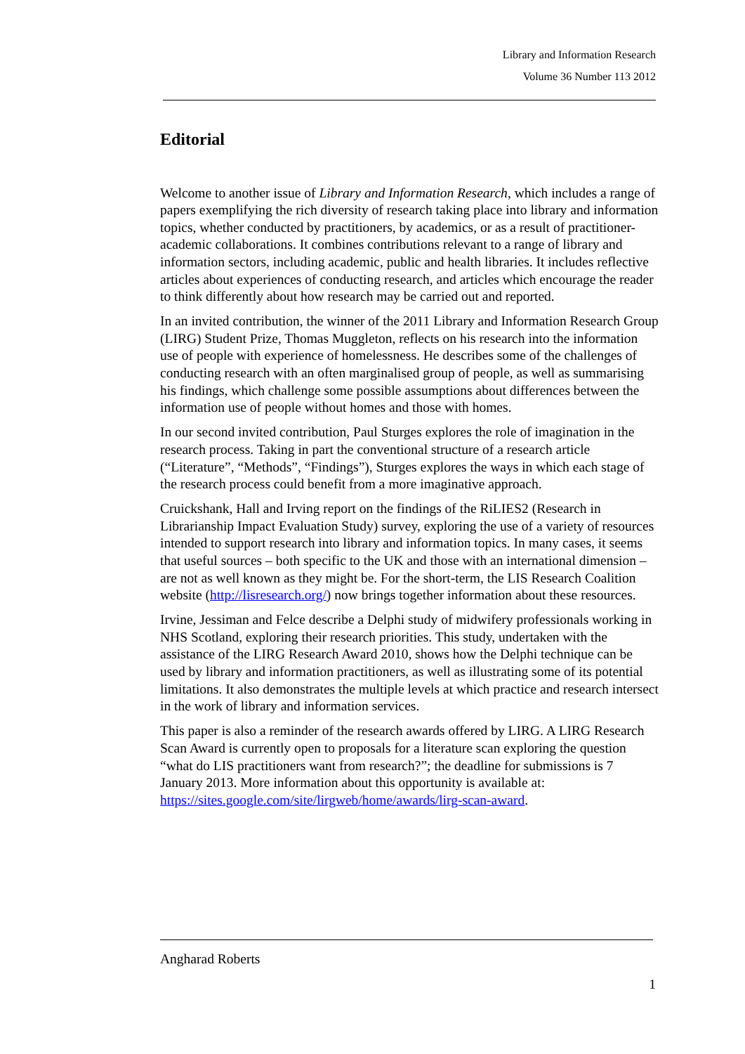Library and Information Research
Volume 36 Number 113 2012
Editorial
Welcome to another issue of Library and Information Research, which includes a range of papers exemplifying the rich diversity of research taking place into library and information topics, whether conducted by practitioners, by academics, or as a result of practitioner-academic collaborations. It combines contributions relevant to a range of library and information sectors, including academic, public and health libraries. It includes reflective articles about experiences of conducting research, and articles which encourage the reader to think differently about how research may be carried out and reported.
In an invited contribution, the winner of the 2011 Library and Information Research Group (LIRG) Student Prize, Thomas Muggleton, reflects on his research into the information use of people with experience of homelessness. He describes some of the challenges of conducting research with an often marginalised group of people, as well as summarising his findings, which challenge some possible assumptions about differences between the information use of people without homes and those with homes.
In our second invited contribution, Paul Sturges explores the role of imagination in the research process. Taking in part the conventional structure of a research article (“Literature”, “Methods”, “Findings”), Sturges explores the ways in which each stage of the research process could benefit from a more imaginative approach.
Cruickshank, Hall and Irving report on the findings of the RiLIES2 (Research in Librarianship Impact Evaluation Study) survey, exploring the use of a variety of resources intended to support research into library and information topics. In many cases, it seems that useful sources – both specific to the UK and those with an international dimension – are not as well known as they might be. For the short-term, the LIS Research Coalition website (http://lisresearch.org/) now brings together information about these resources.
Irvine, Jessiman and Felce describe a Delphi study of midwifery professionals working in NHS Scotland, exploring their research priorities. This study, undertaken with the assistance of the LIRG Research Award 2010, shows how the Delphi technique can be used by library and information practitioners, as well as illustrating some of its potential limitations. It also demonstrates the multiple levels at which practice and research intersect in the work of library and information services.
This paper is also a reminder of the research awards offered by LIRG. A LIRG Research Scan Award is currently open to proposals for a literature scan exploring the question “what do LIS practitioners want from research?”; the deadline for submissions is 7 January 2013. More information about this opportunity is available at: https://sites.google.com/site/lirgweb/home/awards/lirg-scan-award.
Angharad Roberts
1